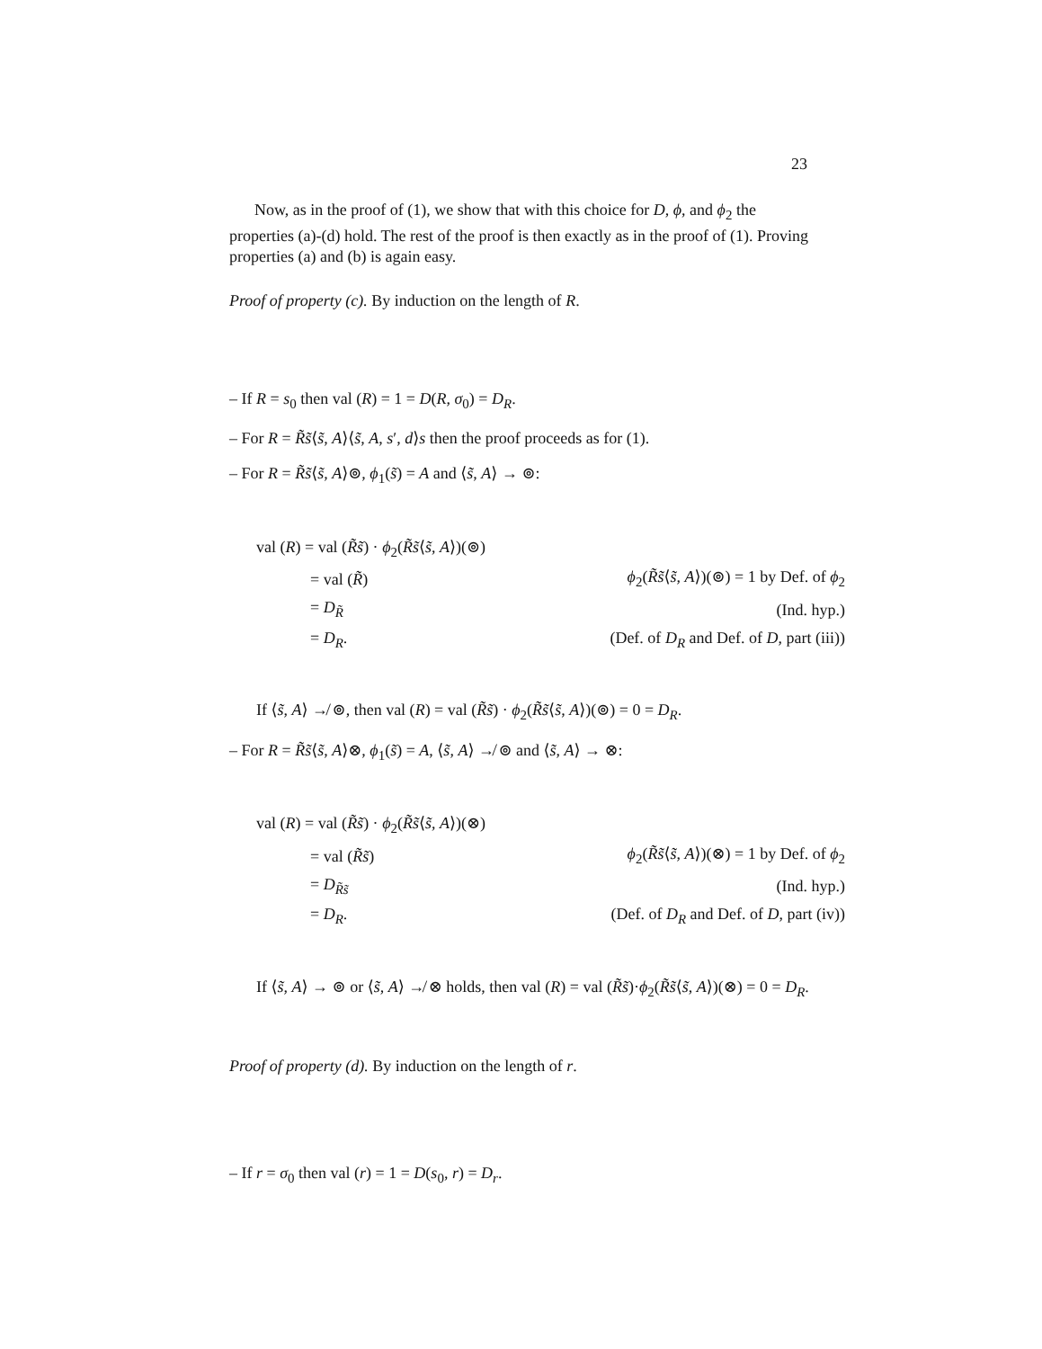23
Now, as in the proof of (1), we show that with this choice for D, ϕ, and ϕ<sub>2</sub> the properties (a)-(d) hold. The rest of the proof is then exactly as in the proof of (1). Proving properties (a) and (b) is again easy.
Proof of property (c). By induction on the length of R.
– If R = s<sub>0</sub> then val (R) = 1 = D(R, σ<sub>0</sub>) = D<sub>R</sub>.
– For R = R̃s̃⟨s̃, A⟩⟨s̃, A, s′, d⟩s then the proof proceeds as for (1).
– For R = R̃s̃⟨s̃, A⟩⊚, ϕ<sub>1</sub>(s̃) = A and ⟨s̃, A⟩ → ⊚:
| val ( R ) = val ( R̃s̃ ) · ϕ<sub>2</sub>( R̃s̃ ⟨ s̃ , A ⟩)(⊚) | |
| = val ( R̃ ) | ϕ<sub>2</sub>( R̃s̃ ⟨ s̃ , A ⟩)(⊚) = 1 by Def. of ϕ<sub>2</sub> |
| = D<sub>R̃</sub> | (Ind. hyp.) |
| = D<sub>R</sub> . | (Def. of D<sub>R</sub> and Def. of D , part (iii)) |
If ⟨s̃, A⟩ ↛ ⊚, then val (R) = val (R̃s̃) · ϕ<sub>2</sub>(R̃s̃⟨s̃, A⟩)(⊚) = 0 = D<sub>R</sub>.
– For R = R̃s̃⟨s̃, A⟩⊗, ϕ<sub>1</sub>(s̃) = A, ⟨s̃, A⟩ ↛ ⊚ and ⟨s̃, A⟩ → ⊗:
| val ( R ) = val ( R̃s̃ ) · ϕ<sub>2</sub>( R̃s̃ ⟨ s̃ , A ⟩)(⊗) | |
| = val ( R̃s̃ ) | ϕ<sub>2</sub>( R̃s̃ ⟨ s̃ , A ⟩)(⊗) = 1 by Def. of ϕ<sub>2</sub> |
| = D<sub>R̃s̃</sub> | (Ind. hyp.) |
| = D<sub>R</sub> . | (Def. of D<sub>R</sub> and Def. of D , part (iv)) |
If ⟨s̃, A⟩ → ⊚ or ⟨s̃, A⟩ ↛ ⊗ holds, then val (R) = val (R̃s̃)·ϕ<sub>2</sub>(R̃s̃⟨s̃, A⟩)(⊗) = 0 = D<sub>R</sub>.
Proof of property (d). By induction on the length of r.
– If r = σ<sub>0</sub> then val (r) = 1 = D(s<sub>0</sub>, r) = D<sub>r</sub>.